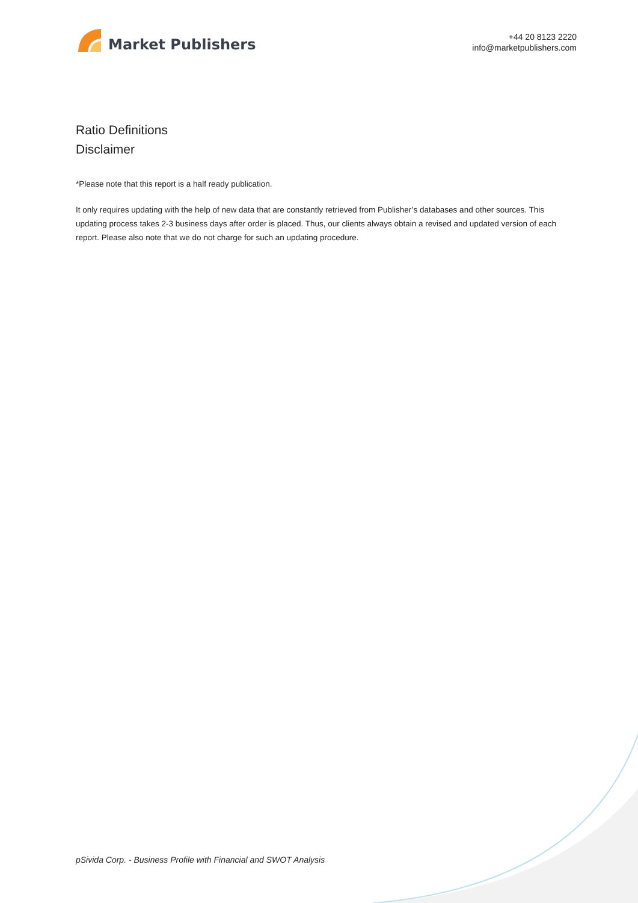Market Publishers
+44 20 8123 2220
info@marketpublishers.com
Ratio Definitions
Disclaimer
*Please note that this report is a half ready publication.
It only requires updating with the help of new data that are constantly retrieved from Publisher’s databases and other sources. This updating process takes 2-3 business days after order is placed. Thus, our clients always obtain a revised and updated version of each report. Please also note that we do not charge for such an updating procedure.
pSivida Corp. - Business Profile with Financial and SWOT Analysis